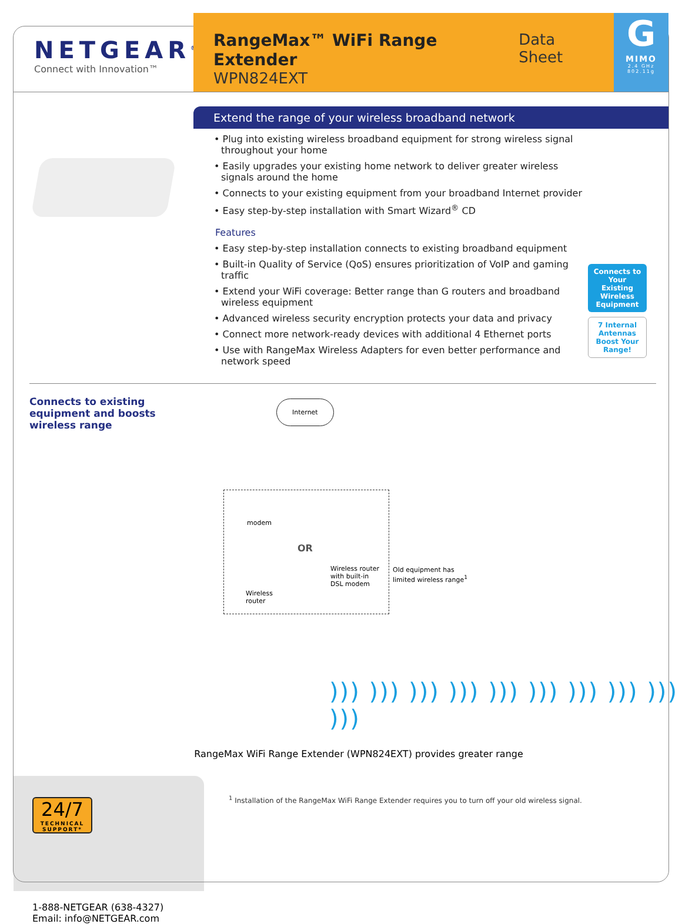NETGEAR<sup>®</sup>
Connect with Innovation™
RangeMax™ WiFi Range Extender
WPN824EXT
Data Sheet
G
MIMO
2.4 GHz 802.11g
Extend the range of your wireless broadband network
• Plug into existing wireless broadband equipment for strong wireless signal throughout your home
• Easily upgrades your existing home network to deliver greater wireless signals around the home
• Connects to your existing equipment from your broadband Internet provider
• Easy step-by-step installation with Smart Wizard<sup>®</sup> CD
Features
• Easy step-by-step installation connects to existing broadband equipment
• Built-in Quality of Service (QoS) ensures prioritization of VoIP and gaming traffic
• Extend your WiFi coverage: Better range than G routers and broadband wireless equipment
• Advanced wireless security encryption protects your data and privacy
• Connect more network-ready devices with additional 4 Ethernet ports
• Use with RangeMax Wireless Adapters for even better performance and network speed
Connects to Your Existing Wireless Equipment
7 Internal Antennas Boost Your Range!
Connects to existing equipment and boosts wireless range
Internet
modem
OR
Wireless router
Wireless router with built-in DSL modem
Old equipment has limited wireless range<sup>1</sup>
))) ))) ))) ))) ))) ))) ))) ))) ))) )))
RangeMax WiFi Range Extender (WPN824EXT) provides greater range
24/7
TECHNICAL SUPPORT*
<sup>1</sup> Installation of the RangeMax WiFi Range Extender requires you to turn off your old wireless signal.
1-888-NETGEAR (638-4327)
Email: info@NETGEAR.com